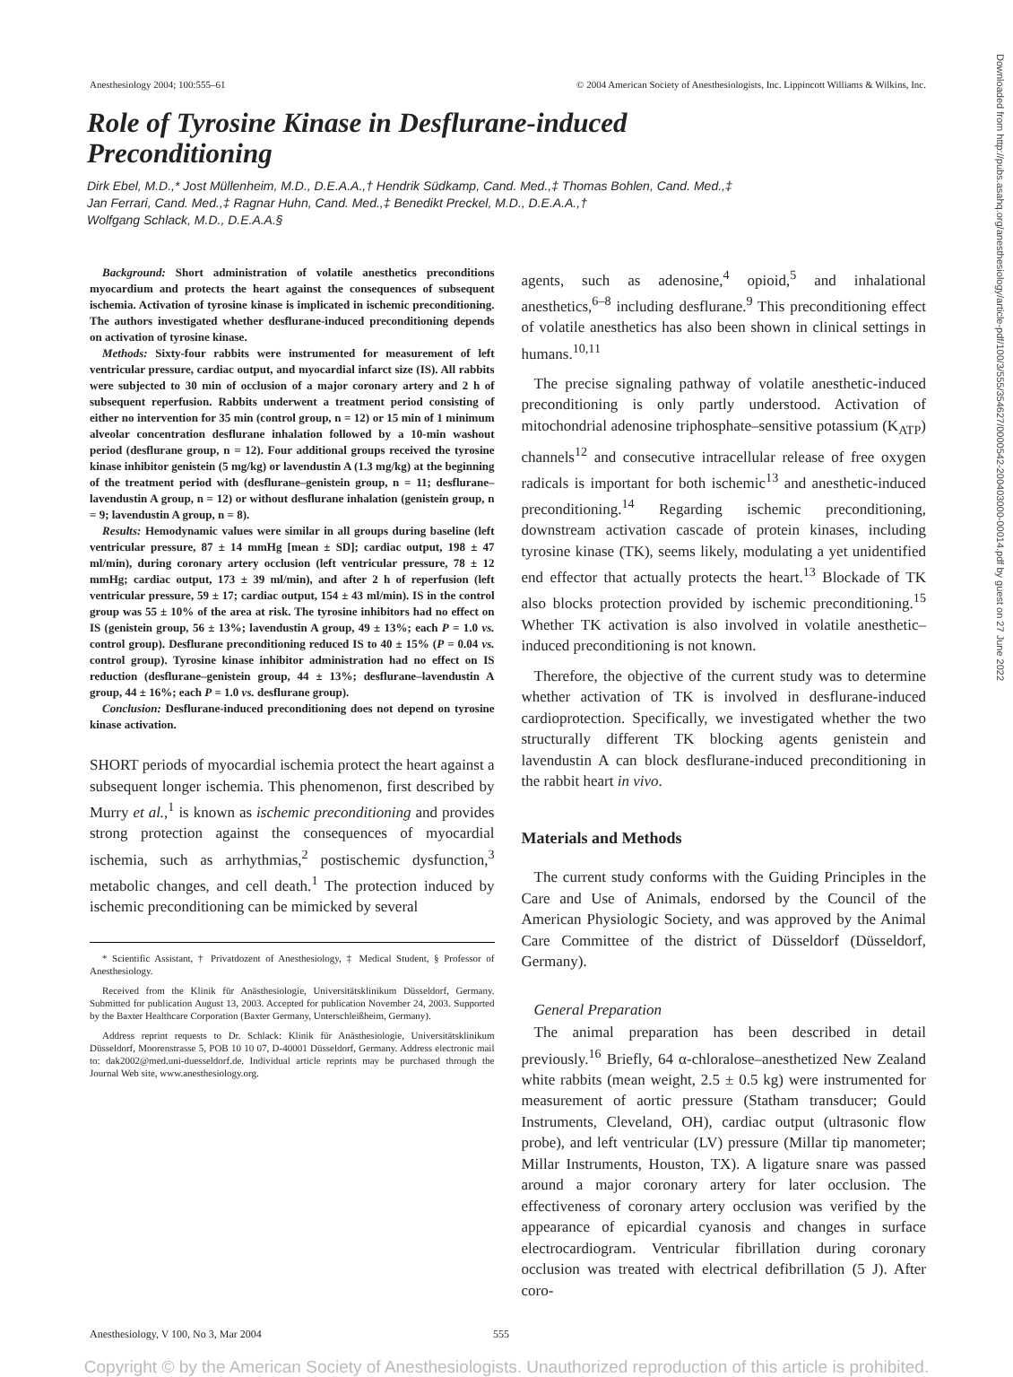Anesthesiology 2004; 100:555–61 © 2004 American Society of Anesthesiologists, Inc. Lippincott Williams & Wilkins, Inc.
Role of Tyrosine Kinase in Desflurane-induced Preconditioning
Dirk Ebel, M.D.,* Jost Müllenheim, M.D., D.E.A.A.,† Hendrik Südkamp, Cand. Med.,‡ Thomas Bohlen, Cand. Med.,‡
Jan Ferrari, Cand. Med.,‡ Ragnar Huhn, Cand. Med.,‡ Benedikt Preckel, M.D., D.E.A.A.,†
Wolfgang Schlack, M.D., D.E.A.A.§
Background: Short administration of volatile anesthetics preconditions myocardium and protects the heart against the consequences of subsequent ischemia. Activation of tyrosine kinase is implicated in ischemic preconditioning. The authors investigated whether desflurane-induced preconditioning depends on activation of tyrosine kinase.
Methods: Sixty-four rabbits were instrumented for measurement of left ventricular pressure, cardiac output, and myocardial infarct size (IS). All rabbits were subjected to 30 min of occlusion of a major coronary artery and 2 h of subsequent reperfusion. Rabbits underwent a treatment period consisting of either no intervention for 35 min (control group, n = 12) or 15 min of 1 minimum alveolar concentration desflurane inhalation followed by a 10-min washout period (desflurane group, n = 12). Four additional groups received the tyrosine kinase inhibitor genistein (5 mg/kg) or lavendustin A (1.3 mg/kg) at the beginning of the treatment period with (desflurane–genistein group, n = 11; desflurane–lavendustin A group, n = 12) or without desflurane inhalation (genistein group, n = 9; lavendustin A group, n = 8).
Results: Hemodynamic values were similar in all groups during baseline (left ventricular pressure, 87 ± 14 mmHg [mean ± SD]; cardiac output, 198 ± 47 ml/min), during coronary artery occlusion (left ventricular pressure, 78 ± 12 mmHg; cardiac output, 173 ± 39 ml/min), and after 2 h of reperfusion (left ventricular pressure, 59 ± 17; cardiac output, 154 ± 43 ml/min). IS in the control group was 55 ± 10% of the area at risk. The tyrosine inhibitors had no effect on IS (genistein group, 56 ± 13%; lavendustin A group, 49 ± 13%; each P = 1.0 vs. control group). Desflurane preconditioning reduced IS to 40 ± 15% (P = 0.04 vs. control group). Tyrosine kinase inhibitor administration had no effect on IS reduction (desflurane–genistein group, 44 ± 13%; desflurane–lavendustin A group, 44 ± 16%; each P = 1.0 vs. desflurane group).
Conclusion: Desflurane-induced preconditioning does not depend on tyrosine kinase activation.
SHORT periods of myocardial ischemia protect the heart against a subsequent longer ischemia. This phenomenon, first described by Murry et al.,<sup>1</sup> is known as ischemic preconditioning and provides strong protection against the consequences of myocardial ischemia, such as arrhythmias,<sup>2</sup> postischemic dysfunction,<sup>3</sup> metabolic changes, and cell death.<sup>1</sup> The protection induced by ischemic preconditioning can be mimicked by several
* Scientific Assistant, † Privatdozent of Anesthesiology, ‡ Medical Student, § Professor of Anesthesiology.
Received from the Klinik für Anästhesiologie, Universitätsklinikum Düsseldorf, Germany. Submitted for publication August 13, 2003. Accepted for publication November 24, 2003. Supported by the Baxter Healthcare Corporation (Baxter Germany, Unterschleißheim, Germany).
Address reprint requests to Dr. Schlack: Klinik für Anästhesiologie, Universitätsklinikum Düsseldorf, Moorenstrasse 5, POB 10 10 07, D-40001 Düsseldorf, Germany. Address electronic mail to: dak2002@med.uni-duesseldorf.de. Individual article reprints may be purchased through the Journal Web site, www.anesthesiology.org.
agents, such as adenosine,<sup>4</sup> opioid,<sup>5</sup> and inhalational anesthetics,<sup>6–8</sup> including desflurane.<sup>9</sup> This preconditioning effect of volatile anesthetics has also been shown in clinical settings in humans.<sup>10,11</sup>
The precise signaling pathway of volatile anesthetic-induced preconditioning is only partly understood. Activation of mitochondrial adenosine triphosphate–sensitive potassium (K<sub>ATP</sub>) channels<sup>12</sup> and consecutive intracellular release of free oxygen radicals is important for both ischemic<sup>13</sup> and anesthetic-induced preconditioning.<sup>14</sup> Regarding ischemic preconditioning, downstream activation cascade of protein kinases, including tyrosine kinase (TK), seems likely, modulating a yet unidentified end effector that actually protects the heart.<sup>13</sup> Blockade of TK also blocks protection provided by ischemic preconditioning.<sup>15</sup> Whether TK activation is also involved in volatile anesthetic–induced preconditioning is not known.
Therefore, the objective of the current study was to determine whether activation of TK is involved in desflurane-induced cardioprotection. Specifically, we investigated whether the two structurally different TK blocking agents genistein and lavendustin A can block desflurane-induced preconditioning in the rabbit heart in vivo.
Materials and Methods
The current study conforms with the Guiding Principles in the Care and Use of Animals, endorsed by the Council of the American Physiologic Society, and was approved by the Animal Care Committee of the district of Düsseldorf (Düsseldorf, Germany).
General Preparation
The animal preparation has been described in detail previously.<sup>16</sup> Briefly, 64 α-chloralose–anesthetized New Zealand white rabbits (mean weight, 2.5 ± 0.5 kg) were instrumented for measurement of aortic pressure (Statham transducer; Gould Instruments, Cleveland, OH), cardiac output (ultrasonic flow probe), and left ventricular (LV) pressure (Millar tip manometer; Millar Instruments, Houston, TX). A ligature snare was passed around a major coronary artery for later occlusion. The effectiveness of coronary artery occlusion was verified by the appearance of epicardial cyanosis and changes in surface electrocardiogram. Ventricular fibrillation during coronary occlusion was treated with electrical defibrillation (5 J). After coro-
Anesthesiology, V 100, No 3, Mar 2004 555
Copyright © by the American Society of Anesthesiologists. Unauthorized reproduction of this article is prohibited.
Downloaded from http://pubs.asahq.org/anesthesiology/article-pdf/100/3/555/354627/0000542-200403000-00014.pdf by guest on 27 June 2022